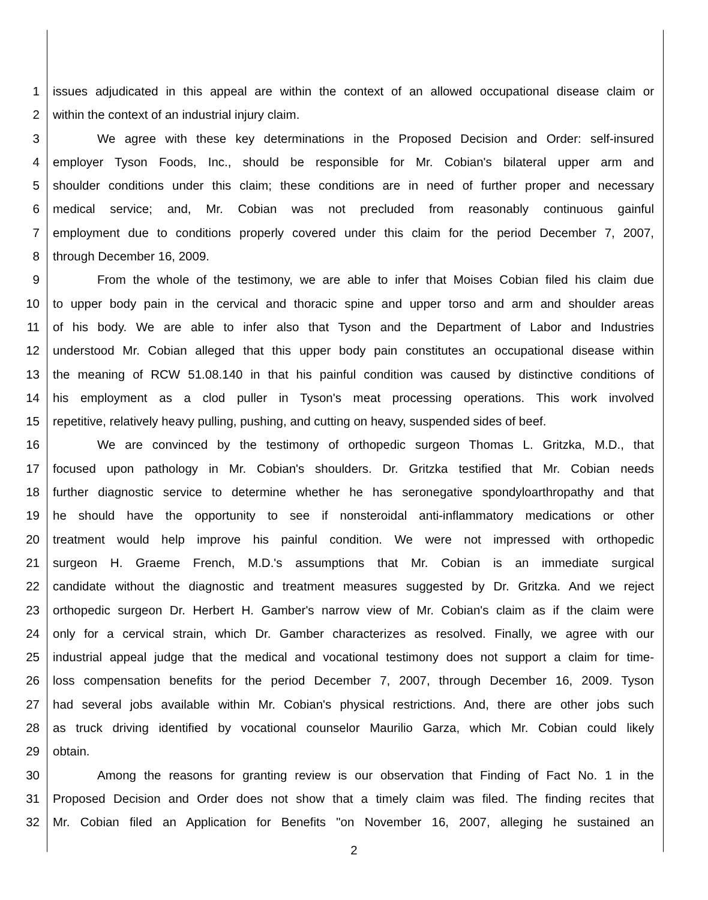1 issues adjudicated in this appeal are within the context of an allowed occupational disease claim or
2 within the context of an industrial injury claim.
3 We agree with these key determinations in the Proposed Decision and Order: self-insured
4 employer Tyson Foods, Inc., should be responsible for Mr. Cobian's bilateral upper arm and
5 shoulder conditions under this claim; these conditions are in need of further proper and necessary
6 medical service; and, Mr. Cobian was not precluded from reasonably continuous gainful
7 employment due to conditions properly covered under this claim for the period December 7, 2007,
8 through December 16, 2009.
9 From the whole of the testimony, we are able to infer that Moises Cobian filed his claim due
10 to upper body pain in the cervical and thoracic spine and upper torso and arm and shoulder areas
11 of his body. We are able to infer also that Tyson and the Department of Labor and Industries
12 understood Mr. Cobian alleged that this upper body pain constitutes an occupational disease within
13 the meaning of RCW 51.08.140 in that his painful condition was caused by distinctive conditions of
14 his employment as a clod puller in Tyson's meat processing operations. This work involved
15 repetitive, relatively heavy pulling, pushing, and cutting on heavy, suspended sides of beef.
16 We are convinced by the testimony of orthopedic surgeon Thomas L. Gritzka, M.D., that
17 focused upon pathology in Mr. Cobian's shoulders. Dr. Gritzka testified that Mr. Cobian needs
18 further diagnostic service to determine whether he has seronegative spondyloarthropathy and that
19 he should have the opportunity to see if nonsteroidal anti-inflammatory medications or other
20 treatment would help improve his painful condition. We were not impressed with orthopedic
21 surgeon H. Graeme French, M.D.'s assumptions that Mr. Cobian is an immediate surgical
22 candidate without the diagnostic and treatment measures suggested by Dr. Gritzka. And we reject
23 orthopedic surgeon Dr. Herbert H. Gamber's narrow view of Mr. Cobian's claim as if the claim were
24 only for a cervical strain, which Dr. Gamber characterizes as resolved. Finally, we agree with our
25 industrial appeal judge that the medical and vocational testimony does not support a claim for time-
26 loss compensation benefits for the period December 7, 2007, through December 16, 2009. Tyson
27 had several jobs available within Mr. Cobian's physical restrictions. And, there are other jobs such
28 as truck driving identified by vocational counselor Maurilio Garza, which Mr. Cobian could likely
29 obtain.
30 Among the reasons for granting review is our observation that Finding of Fact No. 1 in the
31 Proposed Decision and Order does not show that a timely claim was filed. The finding recites that
32 Mr. Cobian filed an Application for Benefits "on November 16, 2007, alleging he sustained an
2